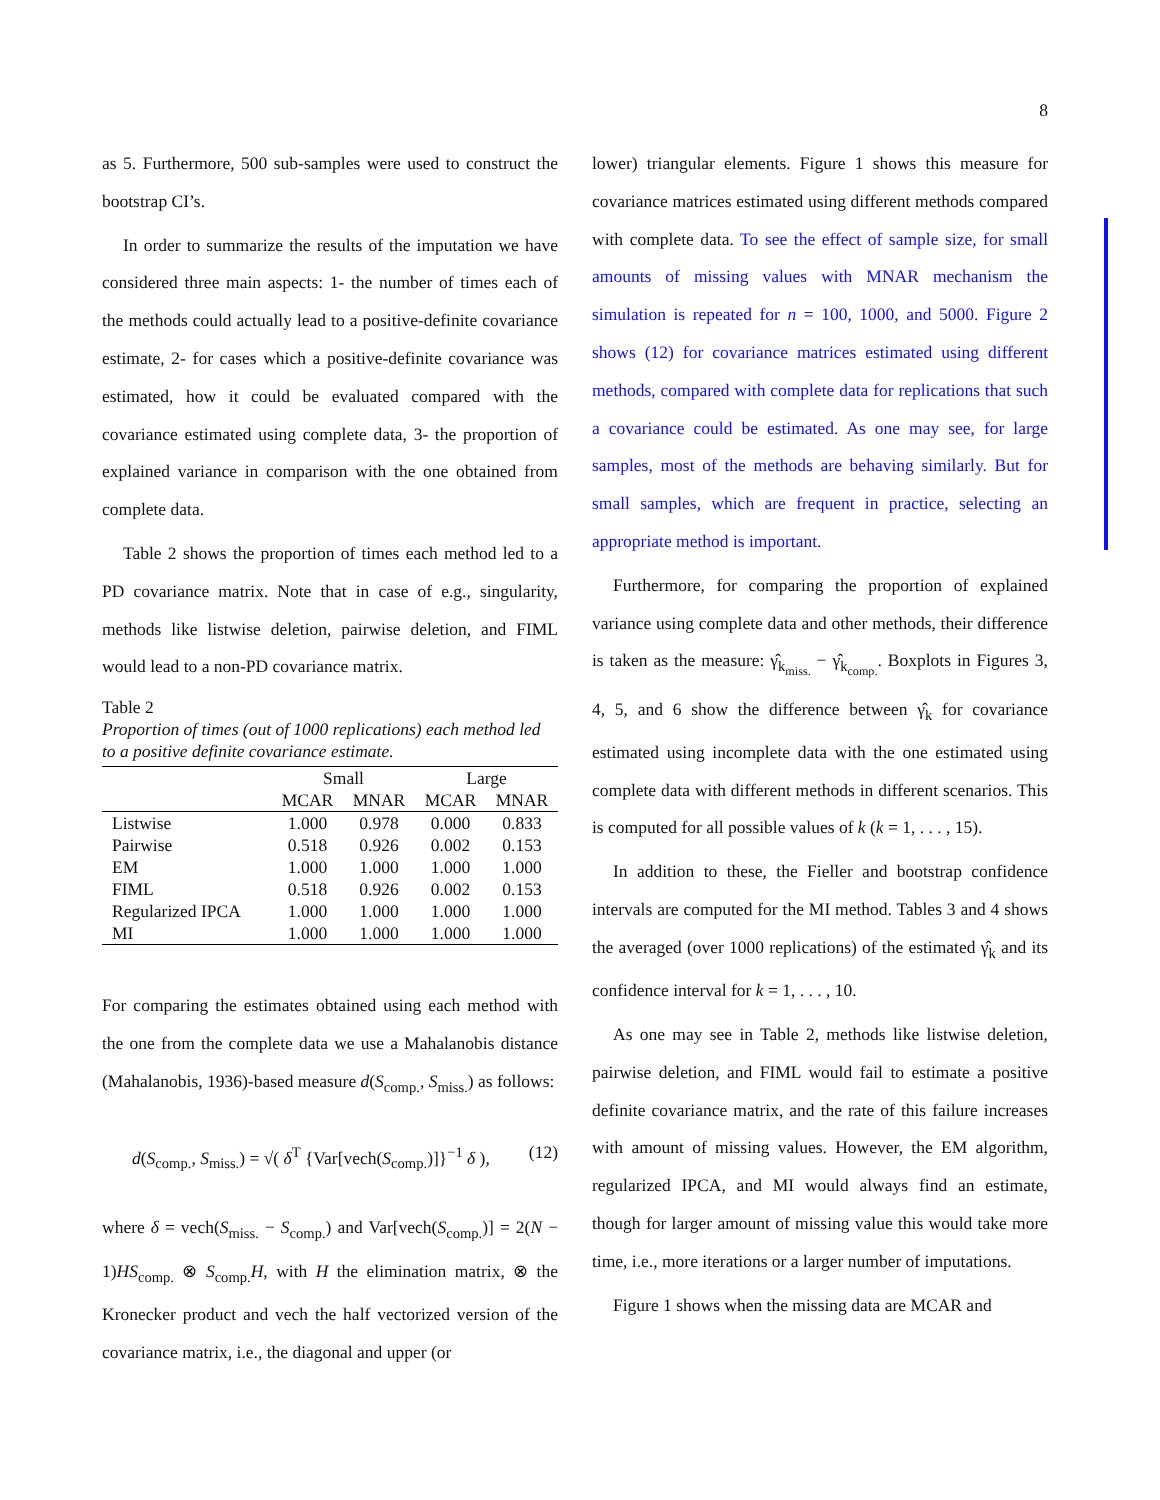8
as 5. Furthermore, 500 sub-samples were used to construct the bootstrap CI’s.
In order to summarize the results of the imputation we have considered three main aspects: 1- the number of times each of the methods could actually lead to a positive-definite covariance estimate, 2- for cases which a positive-definite covariance was estimated, how it could be evaluated compared with the covariance estimated using complete data, 3- the proportion of explained variance in comparison with the one obtained from complete data.
Table 2 shows the proportion of times each method led to a PD covariance matrix. Note that in case of e.g., singularity, methods like listwise deletion, pairwise deletion, and FIML would lead to a non-PD covariance matrix.
Table 2
Proportion of times (out of 1000 replications) each method led to a positive definite covariance estimate.
| | Small | | Large | |
| --- | --- | --- | --- | --- |
| | MCAR | MNAR | MCAR | MNAR |
| Listwise | 1.000 | 0.978 | 0.000 | 0.833 |
| Pairwise | 0.518 | 0.926 | 0.002 | 0.153 |
| EM | 1.000 | 1.000 | 1.000 | 1.000 |
| FIML | 0.518 | 0.926 | 0.002 | 0.153 |
| Regularized IPCA | 1.000 | 1.000 | 1.000 | 1.000 |
| MI | 1.000 | 1.000 | 1.000 | 1.000 |
For comparing the estimates obtained using each method with the one from the complete data we use a Mahalanobis distance (Mahalanobis, 1936)-based measure d(S<sub>comp.</sub>, S<sub>miss.</sub>) as follows:
d(S<sub>comp.</sub>, S<sub>miss.</sub>) = √( δ<sup>T</sup> {Var[vech(S<sub>comp.</sub>)]}<sup>−1</sup> δ ), (12)
where δ = vech(S<sub>miss.</sub> − S<sub>comp.</sub>) and Var[vech(S<sub>comp.</sub>)] = 2(N − 1)HS<sub>comp.</sub> ⊗ S<sub>comp.</sub>H, with H the elimination matrix, ⊗ the Kronecker product and vech the half vectorized version of the covariance matrix, i.e., the diagonal and upper (or
lower) triangular elements. Figure 1 shows this measure for covariance matrices estimated using different methods compared with complete data. To see the effect of sample size, for small amounts of missing values with MNAR mechanism the simulation is repeated for n = 100, 1000, and 5000. Figure 2 shows (12) for covariance matrices estimated using different methods, compared with complete data for replications that such a covariance could be estimated. As one may see, for large samples, most of the methods are behaving similarly. But for small samples, which are frequent in practice, selecting an appropriate method is important.
Furthermore, for comparing the proportion of explained variance using complete data and other methods, their difference is taken as the measure: γ̂<sub>k<sub>miss.</sub></sub> − γ̂<sub>k<sub>comp.</sub></sub>. Boxplots in Figures 3, 4, 5, and 6 show the difference between γ̂<sub>k</sub> for covariance estimated using incomplete data with the one estimated using complete data with different methods in different scenarios. This is computed for all possible values of k (k = 1, . . . , 15).
In addition to these, the Fieller and bootstrap confidence intervals are computed for the MI method. Tables 3 and 4 shows the averaged (over 1000 replications) of the estimated γ̂<sub>k</sub> and its confidence interval for k = 1, . . . , 10.
As one may see in Table 2, methods like listwise deletion, pairwise deletion, and FIML would fail to estimate a positive definite covariance matrix, and the rate of this failure increases with amount of missing values. However, the EM algorithm, regularized IPCA, and MI would always find an estimate, though for larger amount of missing value this would take more time, i.e., more iterations or a larger number of imputations.
Figure 1 shows when the missing data are MCAR and